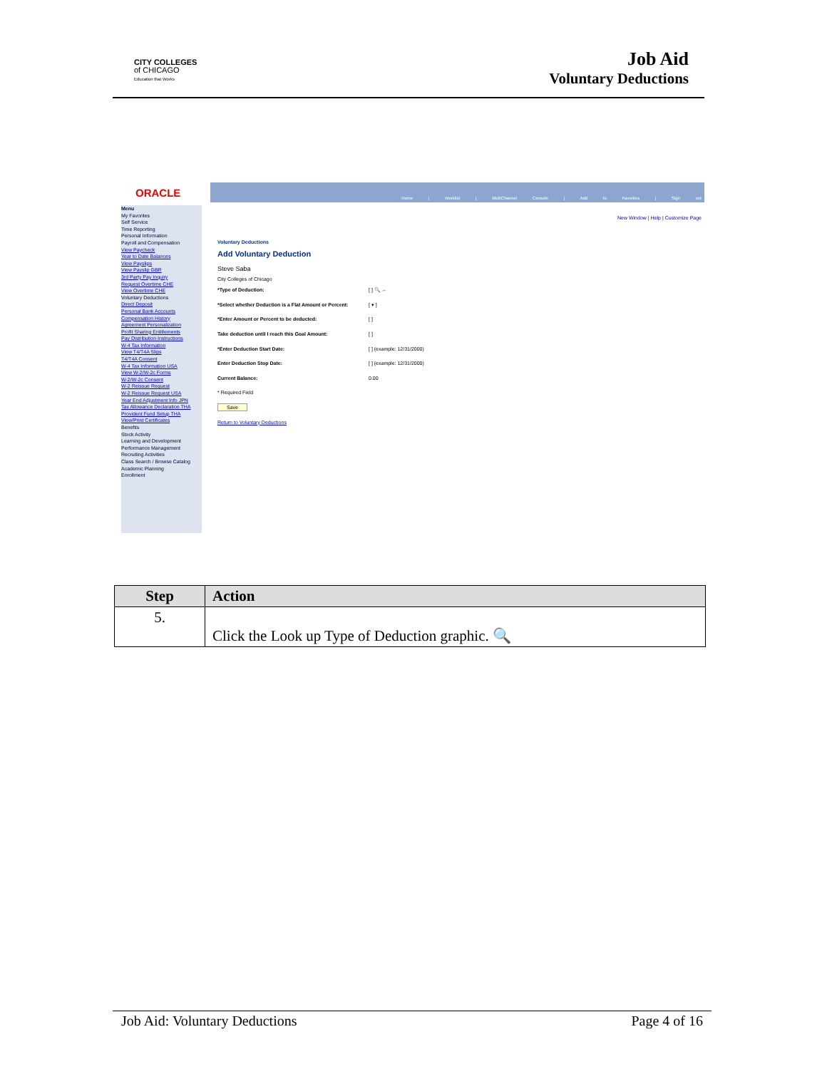CITY COLLEGES
of CHICAGO
Education that Works
Job Aid
Voluntary Deductions
ORACLE
Home | Worklist | MultiChannel Console | Add to Favorites | Sign out
New Window | Help | Customize Page
Menu
My Favorites
Self Service
Time Reporting
Personal Information
Payroll and Compensation
View Paycheck
Year to Date Balances
View Payslips
View Payslip GBR
3rd Party Pay Inquiry
Request Overtime CHE
View Overtime CHE
Voluntary Deductions
Direct Deposit
Personal Bank Accounts
Compensation History
Agreement Personalization
Profit Sharing Entitlements
Pay Distribution Instructions
W-4 Tax Information
View T4/T4A Slips
T4/T4A Consent
W-4 Tax Information USA
View W-2/W-2c Forms
W-2/W-2c Consent
W-2 Reissue Request
W-2 Reissue Request USA
Year End Adjustment Info JPN
Tax Allowance Declaration THA
Provident Fund Setup THA
View/Print Certificates
Benefits
Stock Activity
Learning and Development
Performance Management
Recruiting Activities
Class Search / Browse Catalog
Academic Planning
Enrollment
Voluntary Deductions
Add Voluntary Deduction
Steve Saba
City Colleges of Chicago
*Type of Deduction: [ ] 🔍 ←
*Select whether Deduction is a Flat Amount or Percent: [ ▾ ]
*Enter Amount or Percent to be deducted: [ ]
Take deduction until I reach this Goal Amount: [ ]
*Enter Deduction Start Date: [ ] (example: 12/31/2000)
Enter Deduction Stop Date: [ ] (example: 12/31/2000)
Current Balance: 0.00
* Required Field
Save
Return to Voluntary Deductions
| Step | Action |
| --- | --- |
| 5. | Click the Look up Type of Deduction graphic. 🔍 |
Job Aid: Voluntary Deductions Page 4 of 16